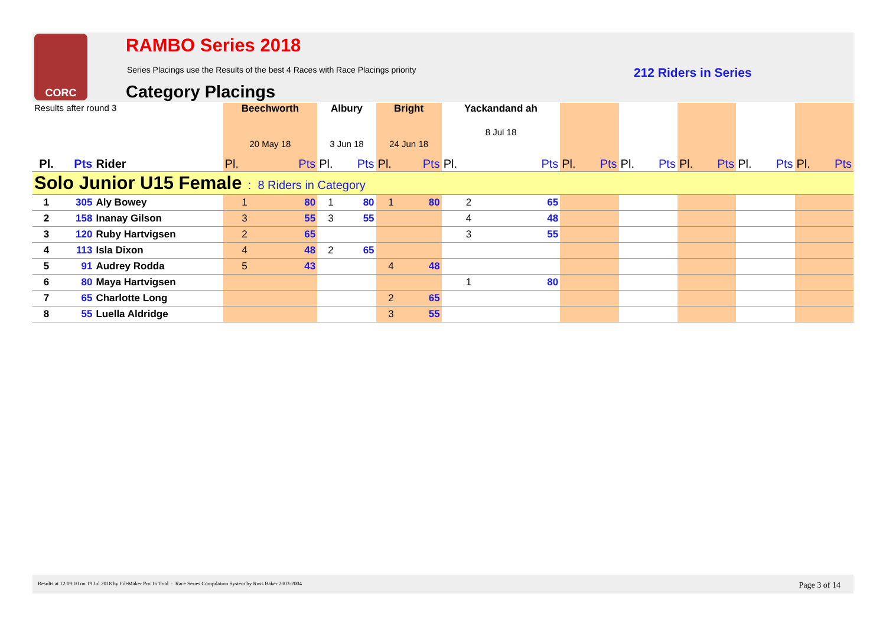CORC RAMBO Series 2018
Series Placings use the Results of the best 4 Races with Race Placings priority
212 Riders in Series
Category Placings
| Results after round 3 | | | Beechworth 20 May 18 | | Albury 3 Jun 18 | | Bright 24 Jun 18 | | Yackandand ah 8 Jul 18 | | | | | | | | | | | |
| Pl. | Pts | Rider | Pl. | Pts | Pl. | Pts | Pl. | Pts | Pl. | Pts | Pl. | Pts | Pl. | Pts | Pl. | Pts | Pl. | Pts | Pl. | Pts |
| Solo Junior U15 Female : 8 Riders in Category | | | | | | | | | | | | | | | | | | | | |
| 1 | 305 | Aly Bowey | 1 | 80 | 1 | 80 | 1 | 80 | 2 | 65 | | | | | | | | | | |
| 2 | 158 | Inanay Gilson | 3 | 55 | 3 | 55 | | | 4 | 48 | | | | | | | | | | |
| 3 | 120 | Ruby Hartvigsen | 2 | 65 | | | | | 3 | 55 | | | | | | | | | | |
| 4 | 113 | Isla Dixon | 4 | 48 | 2 | 65 | | | | | | | | | | | | | | |
| 5 | 91 | Audrey Rodda | 5 | 43 | | | 4 | 48 | | | | | | | | | | | | |
| 6 | 80 | Maya Hartvigsen | | | | | | | 1 | 80 | | | | | | | | | | |
| 7 | 65 | Charlotte Long | | | | | 2 | 65 | | | | | | | | | | | | |
| 8 | 55 | Luella Aldridge | | | | | 3 | 55 | | | | | | | | | | | | |
Results at 12:09:10 on 19 Jul 2018 by FileMaker Pro 16 Trial : Race Series Compilation System by Russ Baker 2003-2004 Page 3 of 14